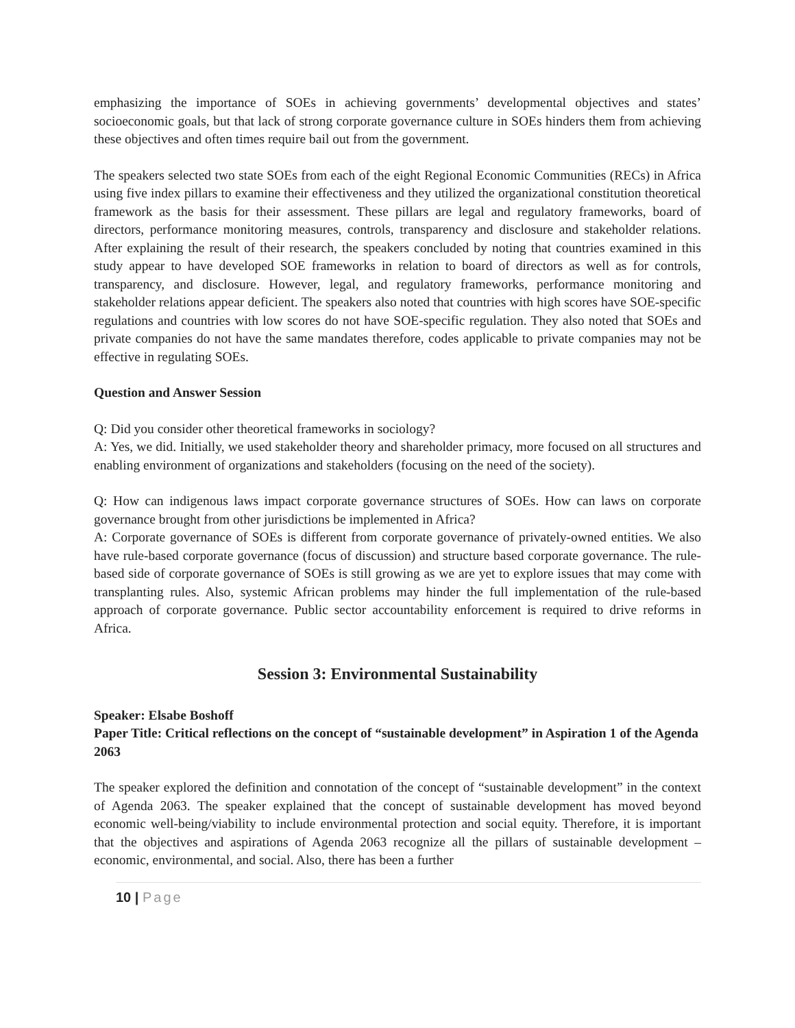emphasizing the importance of SOEs in achieving governments’ developmental objectives and states’ socioeconomic goals, but that lack of strong corporate governance culture in SOEs hinders them from achieving these objectives and often times require bail out from the government.
The speakers selected two state SOEs from each of the eight Regional Economic Communities (RECs) in Africa using five index pillars to examine their effectiveness and they utilized the organizational constitution theoretical framework as the basis for their assessment. These pillars are legal and regulatory frameworks, board of directors, performance monitoring measures, controls, transparency and disclosure and stakeholder relations. After explaining the result of their research, the speakers concluded by noting that countries examined in this study appear to have developed SOE frameworks in relation to board of directors as well as for controls, transparency, and disclosure. However, legal, and regulatory frameworks, performance monitoring and stakeholder relations appear deficient. The speakers also noted that countries with high scores have SOE-specific regulations and countries with low scores do not have SOE-specific regulation. They also noted that SOEs and private companies do not have the same mandates therefore, codes applicable to private companies may not be effective in regulating SOEs.
Question and Answer Session
Q: Did you consider other theoretical frameworks in sociology?
A: Yes, we did. Initially, we used stakeholder theory and shareholder primacy, more focused on all structures and enabling environment of organizations and stakeholders (focusing on the need of the society).
Q: How can indigenous laws impact corporate governance structures of SOEs. How can laws on corporate governance brought from other jurisdictions be implemented in Africa?
A: Corporate governance of SOEs is different from corporate governance of privately-owned entities. We also have rule-based corporate governance (focus of discussion) and structure based corporate governance. The rule-based side of corporate governance of SOEs is still growing as we are yet to explore issues that may come with transplanting rules. Also, systemic African problems may hinder the full implementation of the rule-based approach of corporate governance. Public sector accountability enforcement is required to drive reforms in Africa.
Session 3: Environmental Sustainability
Speaker: Elsabe Boshoff
Paper Title: Critical reflections on the concept of “sustainable development” in Aspiration 1 of the Agenda 2063
The speaker explored the definition and connotation of the concept of “sustainable development” in the context of Agenda 2063. The speaker explained that the concept of sustainable development has moved beyond economic well-being/viability to include environmental protection and social equity. Therefore, it is important that the objectives and aspirations of Agenda 2063 recognize all the pillars of sustainable development – economic, environmental, and social. Also, there has been a further
10 | Page